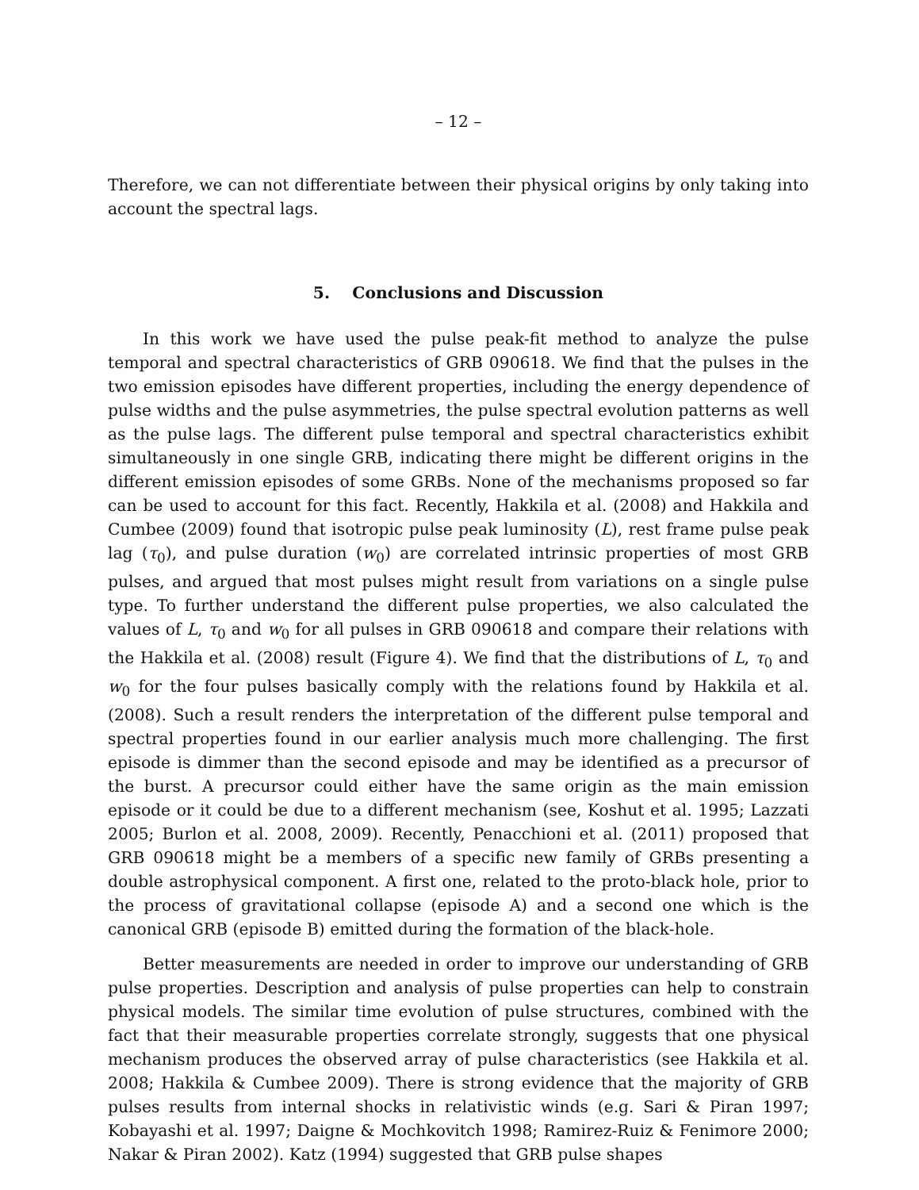– 12 –
Therefore, we can not differentiate between their physical origins by only taking into account the spectral lags.
5. Conclusions and Discussion
In this work we have used the pulse peak-fit method to analyze the pulse temporal and spectral characteristics of GRB 090618. We find that the pulses in the two emission episodes have different properties, including the energy dependence of pulse widths and the pulse asymmetries, the pulse spectral evolution patterns as well as the pulse lags. The different pulse temporal and spectral characteristics exhibit simultaneously in one single GRB, indicating there might be different origins in the different emission episodes of some GRBs. None of the mechanisms proposed so far can be used to account for this fact. Recently, Hakkila et al. (2008) and Hakkila and Cumbee (2009) found that isotropic pulse peak luminosity (L), rest frame pulse peak lag (τ<sub>0</sub>), and pulse duration (w<sub>0</sub>) are correlated intrinsic properties of most GRB pulses, and argued that most pulses might result from variations on a single pulse type. To further understand the different pulse properties, we also calculated the values of L, τ<sub>0</sub> and w<sub>0</sub> for all pulses in GRB 090618 and compare their relations with the Hakkila et al. (2008) result (Figure 4). We find that the distributions of L, τ<sub>0</sub> and w<sub>0</sub> for the four pulses basically comply with the relations found by Hakkila et al. (2008). Such a result renders the interpretation of the different pulse temporal and spectral properties found in our earlier analysis much more challenging. The first episode is dimmer than the second episode and may be identified as a precursor of the burst. A precursor could either have the same origin as the main emission episode or it could be due to a different mechanism (see, Koshut et al. 1995; Lazzati 2005; Burlon et al. 2008, 2009). Recently, Penacchioni et al. (2011) proposed that GRB 090618 might be a members of a specific new family of GRBs presenting a double astrophysical component. A first one, related to the proto-black hole, prior to the process of gravitational collapse (episode A) and a second one which is the canonical GRB (episode B) emitted during the formation of the black-hole.
Better measurements are needed in order to improve our understanding of GRB pulse properties. Description and analysis of pulse properties can help to constrain physical models. The similar time evolution of pulse structures, combined with the fact that their measurable properties correlate strongly, suggests that one physical mechanism produces the observed array of pulse characteristics (see Hakkila et al. 2008; Hakkila & Cumbee 2009). There is strong evidence that the majority of GRB pulses results from internal shocks in relativistic winds (e.g. Sari & Piran 1997; Kobayashi et al. 1997; Daigne & Mochkovitch 1998; Ramirez-Ruiz & Fenimore 2000; Nakar & Piran 2002). Katz (1994) suggested that GRB pulse shapes